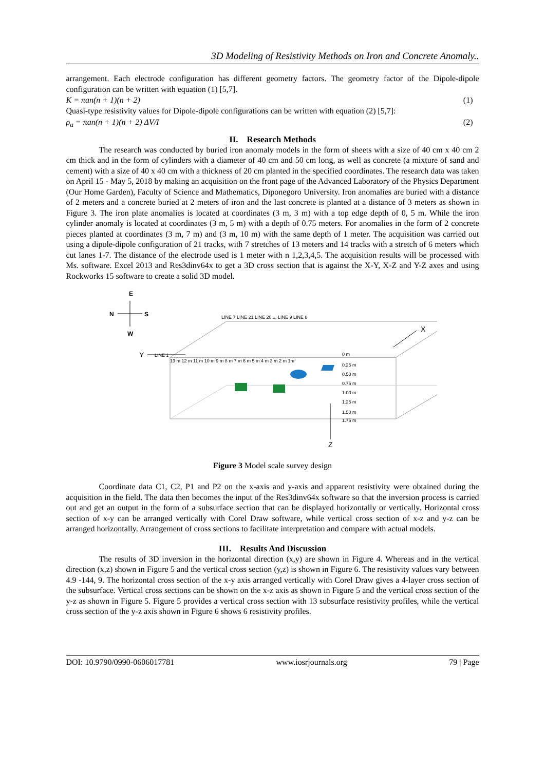3D Modeling of Resistivity Methods on Iron and Concrete Anomaly..
arrangement. Each electrode configuration has different geometry factors. The geometry factor of the Dipole-dipole configuration can be written with equation (1) [5,7].
K = πan(n + 1)(n + 2) (1)
Quasi-type resistivity values for Dipole-dipole configurations can be written with equation (2) [5,7]:
ρ<sub>a</sub> = πan(n + 1)(n + 2) ΔV/I (2)
II. Research Methods
The research was conducted by buried iron anomaly models in the form of sheets with a size of 40 cm x 40 cm 2 cm thick and in the form of cylinders with a diameter of 40 cm and 50 cm long, as well as concrete (a mixture of sand and cement) with a size of 40 x 40 cm with a thickness of 20 cm planted in the specified coordinates. The research data was taken on April 15 - May 5, 2018 by making an acquisition on the front page of the Advanced Laboratory of the Physics Department (Our Home Garden), Faculty of Science and Mathematics, Diponegoro University. Iron anomalies are buried with a distance of 2 meters and a concrete buried at 2 meters of iron and the last concrete is planted at a distance of 3 meters as shown in Figure 3. The iron plate anomalies is located at coordinates (3 m, 3 m) with a top edge depth of 0, 5 m. While the iron cylinder anomaly is located at coordinates (3 m, 5 m) with a depth of 0.75 meters. For anomalies in the form of 2 concrete pieces planted at coordinates (3 m, 7 m) and (3 m, 10 m) with the same depth of 1 meter. The acquisition was carried out using a dipole-dipole configuration of 21 tracks, with 7 stretches of 13 meters and 14 tracks with a stretch of 6 meters which cut lanes 1-7. The distance of the electrode used is 1 meter with n 1,2,3,4,5. The acquisition results will be processed with Ms. software. Excel 2013 and Res3dinv64x to get a 3D cross section that is against the X-Y, X-Z and Y-Z axes and using Rockworks 15 software to create a solid 3D model.
E
N
S
W
LINE 1
0 m
13 m 12 m 11 m 10 m 9 m 8 m 7 m 6 m 5 m 4 m 3 m 2 m 1m
0.25 m
0.50 m
0.75 m
1.00 m
1.25 m
1.50 m
1.75 m
LINE 7 LINE 21 LINE 20 ... LINE 9 LINE 8
Y
X
Z
Figure 3 Model scale survey design
Coordinate data C1, C2, P1 and P2 on the x-axis and y-axis and apparent resistivity were obtained during the acquisition in the field. The data then becomes the input of the Res3dinv64x software so that the inversion process is carried out and get an output in the form of a subsurface section that can be displayed horizontally or vertically. Horizontal cross section of x-y can be arranged vertically with Corel Draw software, while vertical cross section of x-z and y-z can be arranged horizontally. Arrangement of cross sections to facilitate interpretation and compare with actual models.
III. Results And Discussion
The results of 3D inversion in the horizontal direction (x,y) are shown in Figure 4. Whereas and in the vertical direction (x,z) shown in Figure 5 and the vertical cross section (y,z) is shown in Figure 6. The resistivity values vary between 4.9 -144, 9. The horizontal cross section of the x-y axis arranged vertically with Corel Draw gives a 4-layer cross section of the subsurface. Vertical cross sections can be shown on the x-z axis as shown in Figure 5 and the vertical cross section of the y-z as shown in Figure 5. Figure 5 provides a vertical cross section with 13 subsurface resistivity profiles, while the vertical cross section of the y-z axis shown in Figure 6 shows 6 resistivity profiles.
DOI: 10.9790/0990-0606017781 www.iosrjournals.org 79 | Page